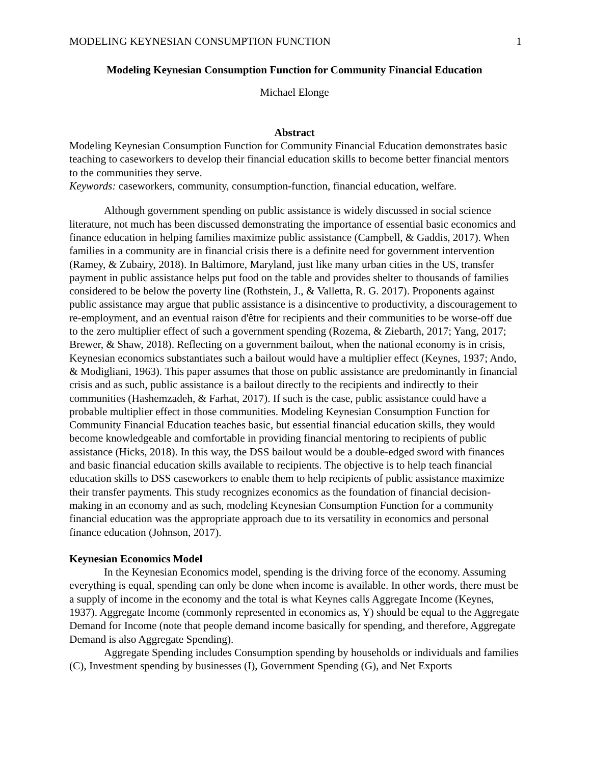MODELING KEYNESIAN CONSUMPTION FUNCTION 1
Modeling Keynesian Consumption Function for Community Financial Education
Michael Elonge
Abstract
Modeling Keynesian Consumption Function for Community Financial Education demonstrates basic teaching to caseworkers to develop their financial education skills to become better financial mentors to the communities they serve.
Keywords: caseworkers, community, consumption-function, financial education, welfare.
Although government spending on public assistance is widely discussed in social science literature, not much has been discussed demonstrating the importance of essential basic economics and finance education in helping families maximize public assistance (Campbell, & Gaddis, 2017). When families in a community are in financial crisis there is a definite need for government intervention (Ramey, & Zubairy, 2018). In Baltimore, Maryland, just like many urban cities in the US, transfer payment in public assistance helps put food on the table and provides shelter to thousands of families considered to be below the poverty line (Rothstein, J., & Valletta, R. G. 2017). Proponents against public assistance may argue that public assistance is a disincentive to productivity, a discouragement to re-employment, and an eventual raison d'être for recipients and their communities to be worse-off due to the zero multiplier effect of such a government spending (Rozema, & Ziebarth, 2017; Yang, 2017; Brewer, & Shaw, 2018). Reflecting on a government bailout, when the national economy is in crisis, Keynesian economics substantiates such a bailout would have a multiplier effect (Keynes, 1937; Ando, & Modigliani, 1963). This paper assumes that those on public assistance are predominantly in financial crisis and as such, public assistance is a bailout directly to the recipients and indirectly to their communities (Hashemzadeh, & Farhat, 2017). If such is the case, public assistance could have a probable multiplier effect in those communities. Modeling Keynesian Consumption Function for Community Financial Education teaches basic, but essential financial education skills, they would become knowledgeable and comfortable in providing financial mentoring to recipients of public assistance (Hicks, 2018). In this way, the DSS bailout would be a double-edged sword with finances and basic financial education skills available to recipients. The objective is to help teach financial education skills to DSS caseworkers to enable them to help recipients of public assistance maximize their transfer payments. This study recognizes economics as the foundation of financial decision-making in an economy and as such, modeling Keynesian Consumption Function for a community financial education was the appropriate approach due to its versatility in economics and personal finance education (Johnson, 2017).
Keynesian Economics Model
In the Keynesian Economics model, spending is the driving force of the economy. Assuming everything is equal, spending can only be done when income is available. In other words, there must be a supply of income in the economy and the total is what Keynes calls Aggregate Income (Keynes, 1937). Aggregate Income (commonly represented in economics as, Y) should be equal to the Aggregate Demand for Income (note that people demand income basically for spending, and therefore, Aggregate Demand is also Aggregate Spending).
Aggregate Spending includes Consumption spending by households or individuals and families (C), Investment spending by businesses (I), Government Spending (G), and Net Exports